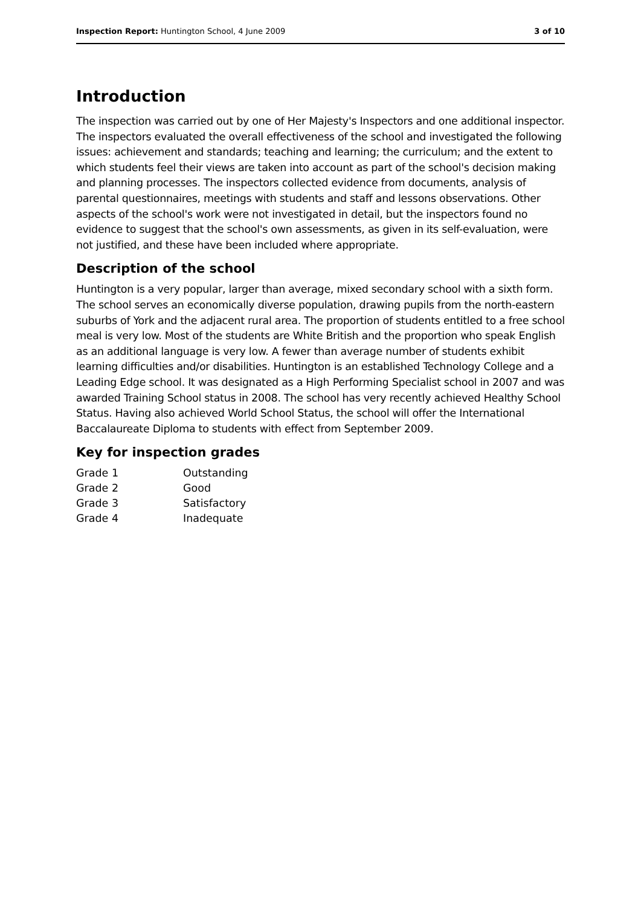Inspection Report: Huntington School, 4 June 2009 3 of 10
Introduction
The inspection was carried out by one of Her Majesty's Inspectors and one additional inspector. The inspectors evaluated the overall effectiveness of the school and investigated the following issues: achievement and standards; teaching and learning; the curriculum; and the extent to which students feel their views are taken into account as part of the school's decision making and planning processes. The inspectors collected evidence from documents, analysis of parental questionnaires, meetings with students and staff and lessons observations. Other aspects of the school's work were not investigated in detail, but the inspectors found no evidence to suggest that the school's own assessments, as given in its self-evaluation, were not justified, and these have been included where appropriate.
Description of the school
Huntington is a very popular, larger than average, mixed secondary school with a sixth form. The school serves an economically diverse population, drawing pupils from the north-eastern suburbs of York and the adjacent rural area. The proportion of students entitled to a free school meal is very low. Most of the students are White British and the proportion who speak English as an additional language is very low. A fewer than average number of students exhibit learning difficulties and/or disabilities. Huntington is an established Technology College and a Leading Edge school. It was designated as a High Performing Specialist school in 2007 and was awarded Training School status in 2008. The school has very recently achieved Healthy School Status. Having also achieved World School Status, the school will offer the International Baccalaureate Diploma to students with effect from September 2009.
Key for inspection grades
| Grade 1 | Outstanding |
| Grade 2 | Good |
| Grade 3 | Satisfactory |
| Grade 4 | Inadequate |